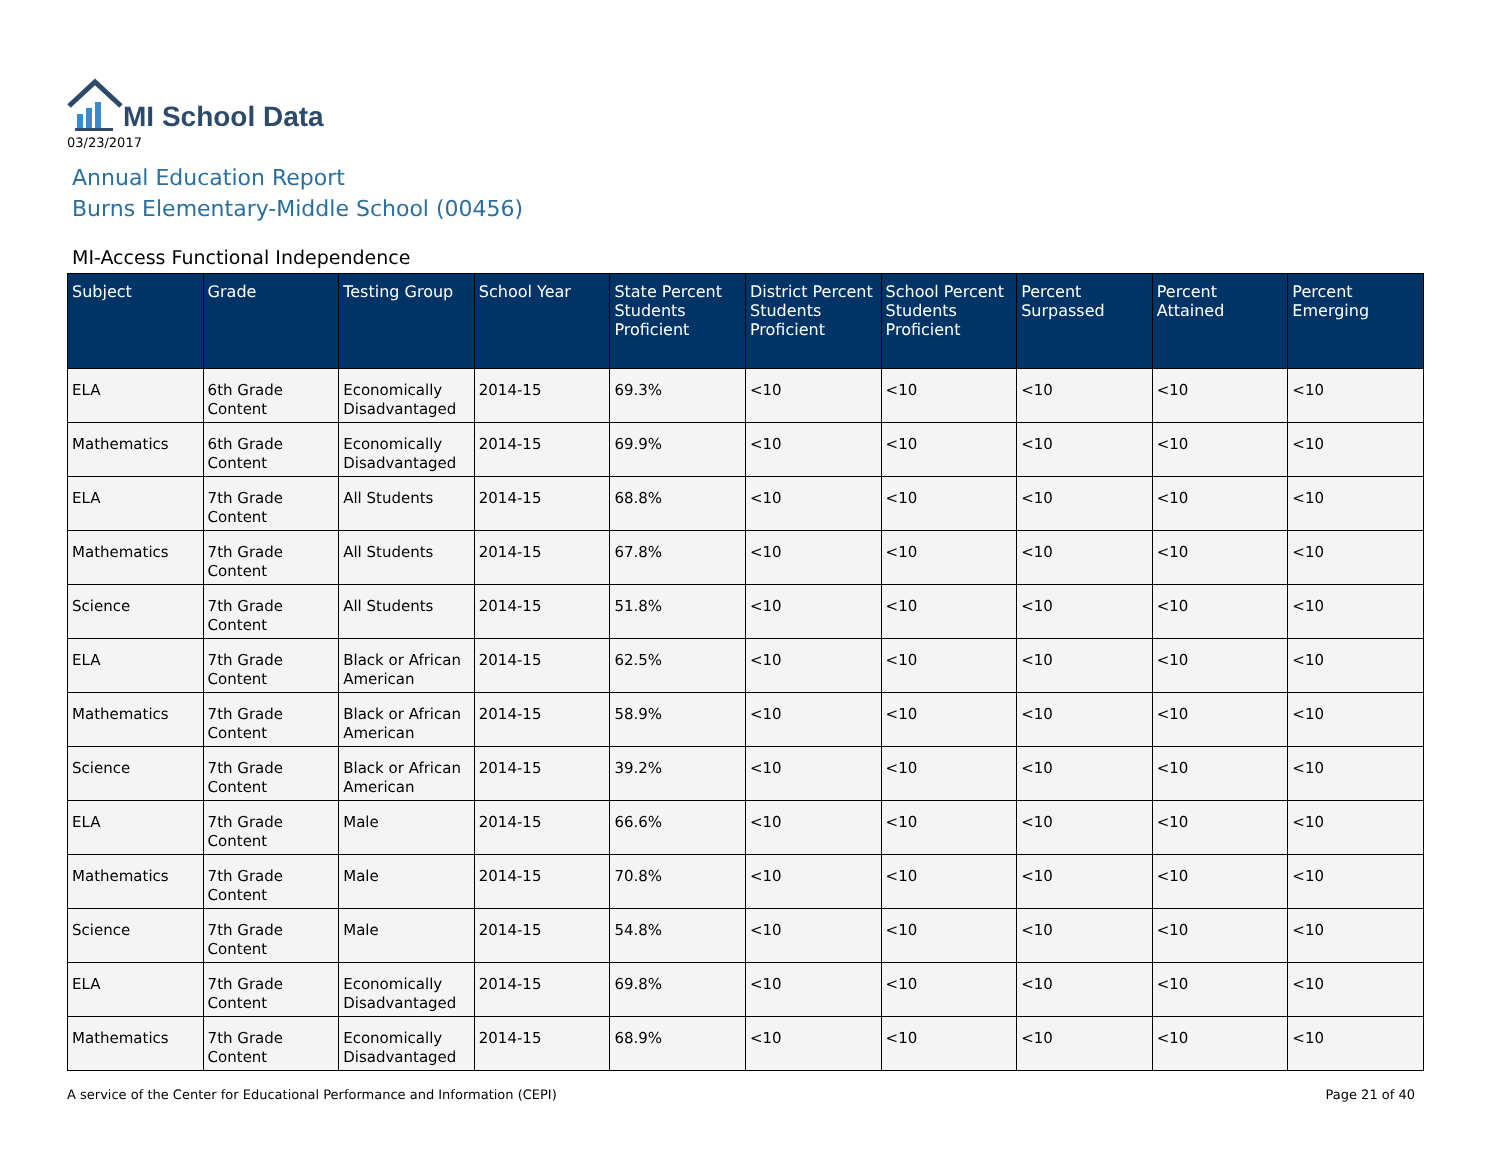MI School Data
03/23/2017
Annual Education Report
Burns Elementary-Middle School (00456)
MI-Access Functional Independence
| Subject | Grade | Testing Group | School Year | State Percent Students Proficient | District Percent Students Proficient | School Percent Students Proficient | Percent Surpassed | Percent Attained | Percent Emerging |
| --- | --- | --- | --- | --- | --- | --- | --- | --- | --- |
| ELA | 6th Grade Content | Economically Disadvantaged | 2014-15 | 69.3% | <10 | <10 | <10 | <10 | <10 |
| Mathematics | 6th Grade Content | Economically Disadvantaged | 2014-15 | 69.9% | <10 | <10 | <10 | <10 | <10 |
| ELA | 7th Grade Content | All Students | 2014-15 | 68.8% | <10 | <10 | <10 | <10 | <10 |
| Mathematics | 7th Grade Content | All Students | 2014-15 | 67.8% | <10 | <10 | <10 | <10 | <10 |
| Science | 7th Grade Content | All Students | 2014-15 | 51.8% | <10 | <10 | <10 | <10 | <10 |
| ELA | 7th Grade Content | Black or African American | 2014-15 | 62.5% | <10 | <10 | <10 | <10 | <10 |
| Mathematics | 7th Grade Content | Black or African American | 2014-15 | 58.9% | <10 | <10 | <10 | <10 | <10 |
| Science | 7th Grade Content | Black or African American | 2014-15 | 39.2% | <10 | <10 | <10 | <10 | <10 |
| ELA | 7th Grade Content | Male | 2014-15 | 66.6% | <10 | <10 | <10 | <10 | <10 |
| Mathematics | 7th Grade Content | Male | 2014-15 | 70.8% | <10 | <10 | <10 | <10 | <10 |
| Science | 7th Grade Content | Male | 2014-15 | 54.8% | <10 | <10 | <10 | <10 | <10 |
| ELA | 7th Grade Content | Economically Disadvantaged | 2014-15 | 69.8% | <10 | <10 | <10 | <10 | <10 |
| Mathematics | 7th Grade Content | Economically Disadvantaged | 2014-15 | 68.9% | <10 | <10 | <10 | <10 | <10 |
A service of the Center for Educational Performance and Information (CEPI) Page 21 of 40